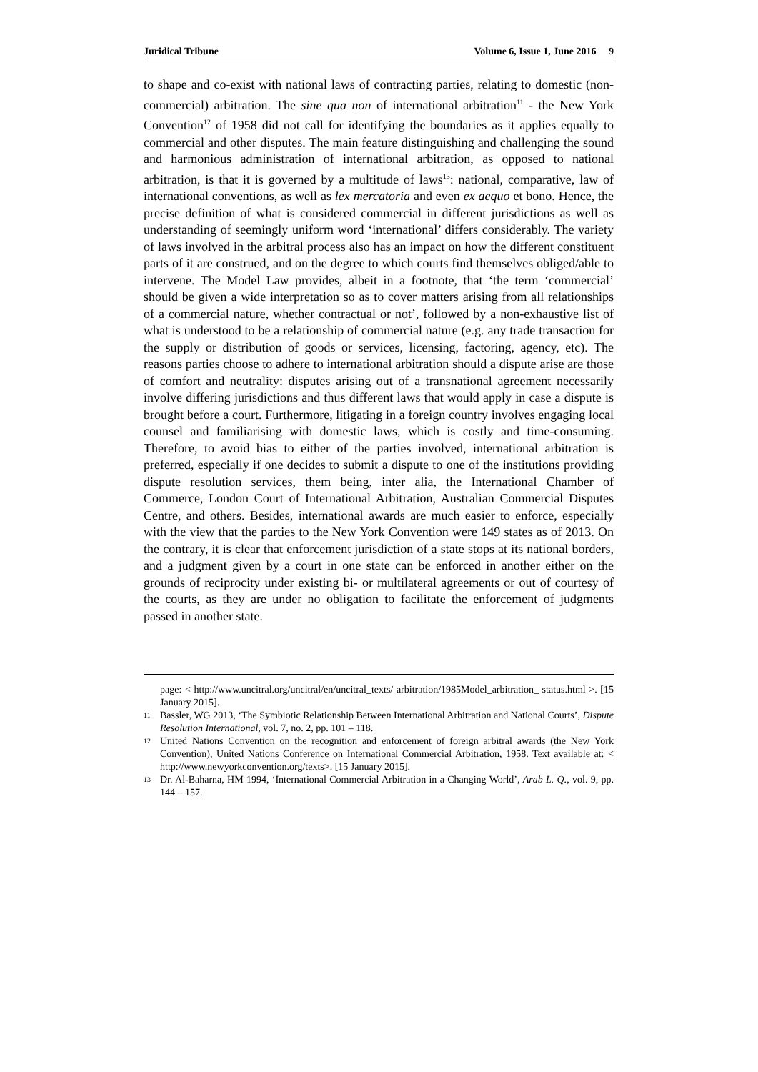Juridical Tribune Volume 6, Issue 1, June 2016 9
to shape and co-exist with national laws of contracting parties, relating to domestic (non-commercial) arbitration. The sine qua non of international arbitration<sup>11</sup> - the New York Convention<sup>12</sup> of 1958 did not call for identifying the boundaries as it applies equally to commercial and other disputes. The main feature distinguishing and challenging the sound and harmonious administration of international arbitration, as opposed to national arbitration, is that it is governed by a multitude of laws<sup>13</sup>: national, comparative, law of international conventions, as well as lex mercatoria and even ex aequo et bono. Hence, the precise definition of what is considered commercial in different jurisdictions as well as understanding of seemingly uniform word ‘international’ differs considerably. The variety of laws involved in the arbitral process also has an impact on how the different constituent parts of it are construed, and on the degree to which courts find themselves obliged/able to intervene. The Model Law provides, albeit in a footnote, that ‘the term ‘commercial’ should be given a wide interpretation so as to cover matters arising from all relationships of a commercial nature, whether contractual or not’, followed by a non-exhaustive list of what is understood to be a relationship of commercial nature (e.g. any trade transaction for the supply or distribution of goods or services, licensing, factoring, agency, etc). The reasons parties choose to adhere to international arbitration should a dispute arise are those of comfort and neutrality: disputes arising out of a transnational agreement necessarily involve differing jurisdictions and thus different laws that would apply in case a dispute is brought before a court. Furthermore, litigating in a foreign country involves engaging local counsel and familiarising with domestic laws, which is costly and time-consuming. Therefore, to avoid bias to either of the parties involved, international arbitration is preferred, especially if one decides to submit a dispute to one of the institutions providing dispute resolution services, them being, inter alia, the International Chamber of Commerce, London Court of International Arbitration, Australian Commercial Disputes Centre, and others. Besides, international awards are much easier to enforce, especially with the view that the parties to the New York Convention were 149 states as of 2013. On the contrary, it is clear that enforcement jurisdiction of a state stops at its national borders, and a judgment given by a court in one state can be enforced in another either on the grounds of reciprocity under existing bi- or multilateral agreements or out of courtesy of the courts, as they are under no obligation to facilitate the enforcement of judgments passed in another state.
page: < http://www.uncitral.org/uncitral/en/uncitral_texts/ arbitration/1985Model_arbitration_ status.html >. [15 January 2015].
<sup>11</sup> Bassler, WG 2013, ‘The Symbiotic Relationship Between International Arbitration and National Courts’, Dispute Resolution International, vol. 7, no. 2, pp. 101 – 118.
<sup>12</sup> United Nations Convention on the recognition and enforcement of foreign arbitral awards (the New York Convention), United Nations Conference on International Commercial Arbitration, 1958. Text available at: < http://www.newyorkconvention.org/texts>. [15 January 2015].
<sup>13</sup> Dr. Al-Baharna, HM 1994, ‘International Commercial Arbitration in a Changing World’, Arab L. Q., vol. 9, pp. 144 – 157.